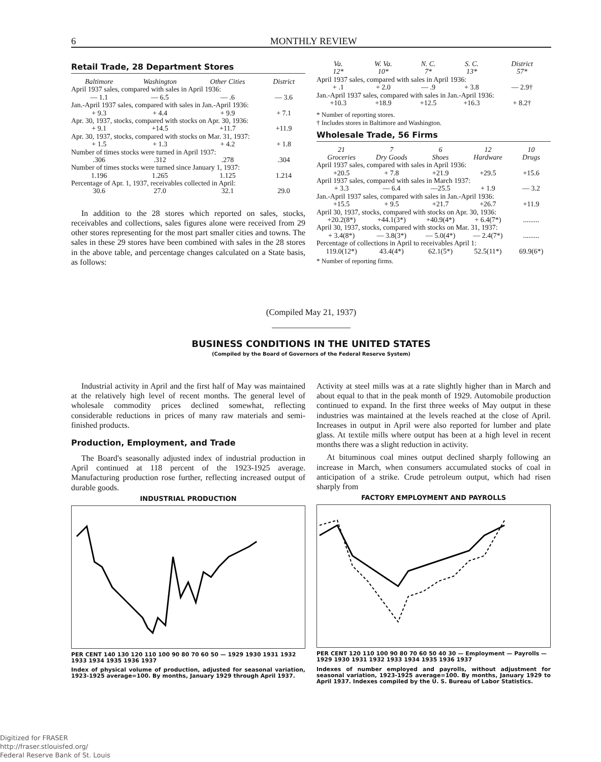6 MONTHLY REVIEW
Retail Trade, 28 Department Stores
| Baltimore | Washington | Other Cities | District |
| --- | --- | --- | --- |
| April 1937 sales, compared with sales in April 1936: | | | |
| — 1.1 | — 6.5 | — .6 | — 3.6 |
| Jan.-April 1937 sales, compared with sales in Jan.-April 1936: | | | |
| + 9.3 | + 4.4 | + 9.9 | + 7.1 |
| Apr. 30, 1937, stocks, compared with stocks on Apr. 30, 1936: | | | |
| + 9.1 | +14.5 | +11.7 | +11.9 |
| Apr. 30, 1937, stocks, compared with stocks on Mar. 31, 1937: | | | |
| + 1.5 | + 1.3 | + 4.2 | + 1.8 |
| Number of times stocks were turned in April 1937: | | | |
| .306 | .312 | .278 | .304 |
| Number of times stocks were turned since January 1, 1937: | | | |
| 1.196 | 1.265 | 1.125 | 1.214 |
| Percentage of Apr. 1, 1937, receivables collected in April: | | | |
| 30.6 | 27.0 | 32.1 | 29.0 |
In addition to the 28 stores which reported on sales, stocks, receivables and collections, sales figures alone were received from 29 other stores representing for the most part smaller cities and towns. The sales in these 29 stores have been combined with sales in the 28 stores in the above table, and percentage changes calculated on a State basis, as follows:
| Va. 12* | W. Va. 10* | N. C. 7* | S. C. 13* | District 57* |
| --- | --- | --- | --- | --- |
| April 1937 sales, compared with sales in April 1936: | | | | |
| + .1 | + 2.0 | — .9 | + 3.8 | — 2.9† |
| Jan.-April 1937 sales, compared with sales in Jan.-April 1936: | | | | |
| +10.3 | +18.9 | +12.5 | +16.3 | + 8.2† |
* Number of reporting stores.
† Includes stores in Baltimore and Washington.
Wholesale Trade, 56 Firms
| 21 Groceries | 7 Dry Goods | 6 Shoes | 12 Hardware | 10 Drugs |
| --- | --- | --- | --- | --- |
| April 1937 sales, compared with sales in April 1936: | | | | |
| +20.5 | + 7.8 | +21.9 | +29.5 | +15.6 |
| April 1937 sales, compared with sales in March 1937: | | | | |
| + 3.3 | — 6.4 | —25.5 | + 1.9 | — 3.2 |
| Jan.-April 1937 sales, compared with sales in Jan.-April 1936: | | | | |
| +15.5 | + 9.5 | +21.7 | +26.7 | +11.9 |
| April 30, 1937, stocks, compared with stocks on Apr. 30, 1936: | | | | |
| +20.2(8*) | +44.1(3*) | +40.9(4*) | + 6.4(7*) | ......... |
| April 30, 1937, stocks, compared with stocks on Mar. 31, 1937: | | | | |
| + 3.4(8*) | — 3.8(3*) | — 5.0(4*) | — 2.4(7*) | ......... |
| Percentage of collections in April to receivables April 1: | | | | |
| 119.0(12*) | 43.4(4*) | 62.1(5*) | 52.5(11*) | 69.9(6*) |
* Number of reporting firms.
(Compiled May 21, 1937)
BUSINESS CONDITIONS IN THE UNITED STATES
(Compiled by the Board of Governors of the Federal Reserve System)
Industrial activity in April and the first half of May was maintained at the relatively high level of recent months. The general level of wholesale commodity prices declined somewhat, reflecting considerable reductions in prices of many raw materials and semi-finished products.
Production, Employment, and Trade
The Board's seasonally adjusted index of industrial production in April continued at 118 percent of the 1923-1925 average. Manufacturing production rose further, reflecting increased output of durable goods.
INDUSTRIAL PRODUCTION
PER CENT 140 130 120 110 100 90 80 70 60 50 — 1929 1930 1931 1932 1933 1934 1935 1936 1937
Index of physical volume of production, adjusted for seasonal variation, 1923-1925 average=100. By months, January 1929 through April 1937.
Activity at steel mills was at a rate slightly higher than in March and about equal to that in the peak month of 1929. Automobile production continued to expand. In the first three weeks of May output in these industries was maintained at the levels reached at the close of April. Increases in output in April were also reported for lumber and plate glass. At textile mills where output has been at a high level in recent months there was a slight reduction in activity.
At bituminous coal mines output declined sharply following an increase in March, when consumers accumulated stocks of coal in anticipation of a strike. Crude petroleum output, which had risen sharply from
FACTORY EMPLOYMENT AND PAYROLLS
PER CENT 120 110 100 90 80 70 60 50 40 30 — Employment — Payrolls — 1929 1930 1931 1932 1933 1934 1935 1936 1937
Indexes of number employed and payrolls, without adjustment for seasonal variation, 1923-1925 average=100. By months, January 1929 to April 1937. Indexes compiled by the U. S. Bureau of Labor Statistics.
Digitized for FRASER
http://fraser.stlouisfed.org/
Federal Reserve Bank of St. Louis